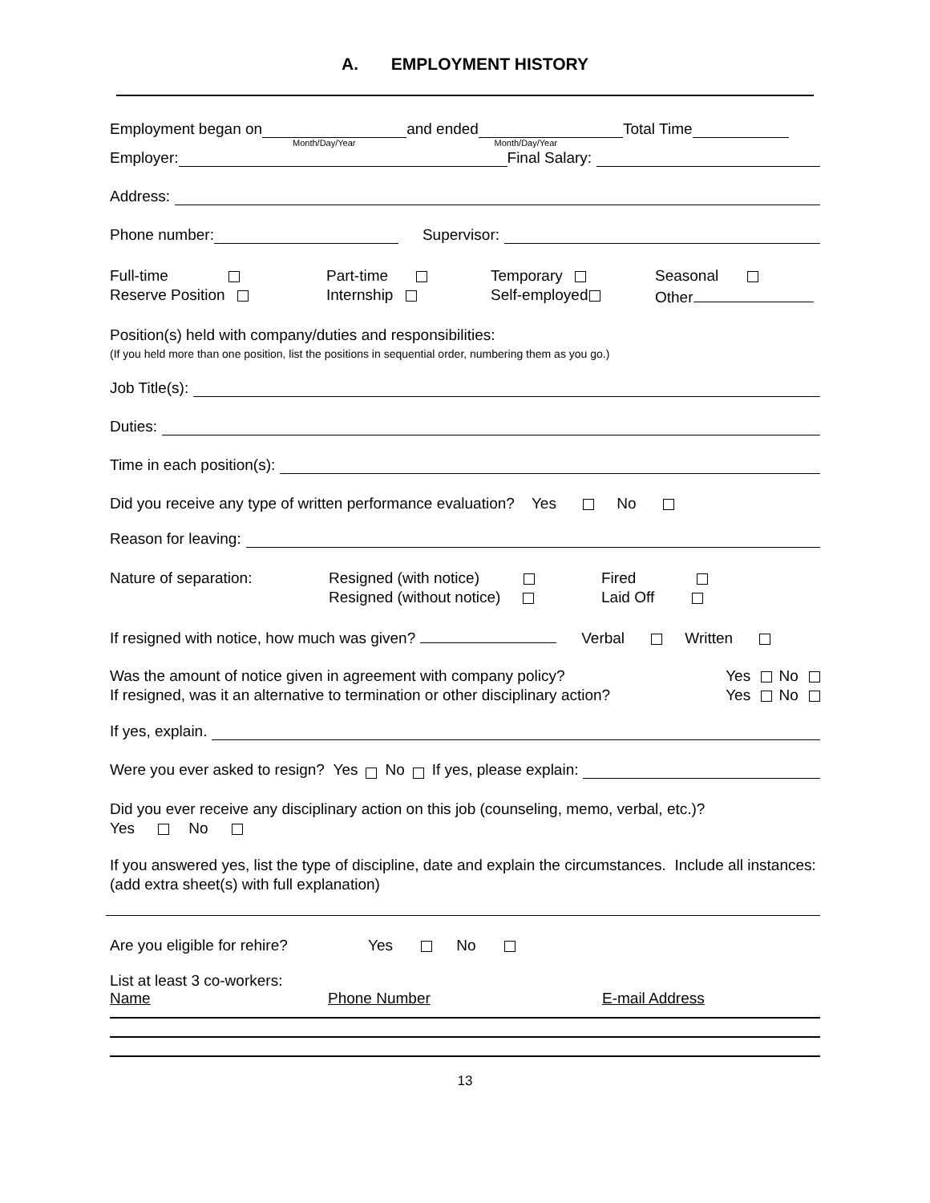A. EMPLOYMENT HISTORY
Employment began on and ended Total Time
Month/Day/Year Month/Day/Year
Employer: Final Salary:
Address:
Phone number: Supervisor:
Full-time
Reserve Position
Part-time
Internship
Temporary
Self-employed
Seasonal
Other
Position(s) held with company/duties and responsibilities:
(If you held more than one position, list the positions in sequential order, numbering them as you go.)
Job Title(s):
Duties:
Time in each position(s):
Did you receive any type of written performance evaluation? Yes No
Reason for leaving:
Nature of separation: Resigned (with notice)
Resigned (without notice)
Fired
Laid Off
If resigned with notice, how much was given? Verbal Written
Was the amount of notice given in agreement with company policy?
If resigned, was it an alternative to termination or other disciplinary action?
Yes No
Yes No
If yes, explain.
Were you ever asked to resign? Yes No If yes, please explain:
Did you ever receive any disciplinary action on this job (counseling, memo, verbal, etc.)?
Yes No
If you answered yes, list the type of discipline, date and explain the circumstances. Include all instances: (add extra sheet(s) with full explanation)
Are you eligible for rehire? Yes No
List at least 3 co-workers:
Name Phone Number E-mail Address
13